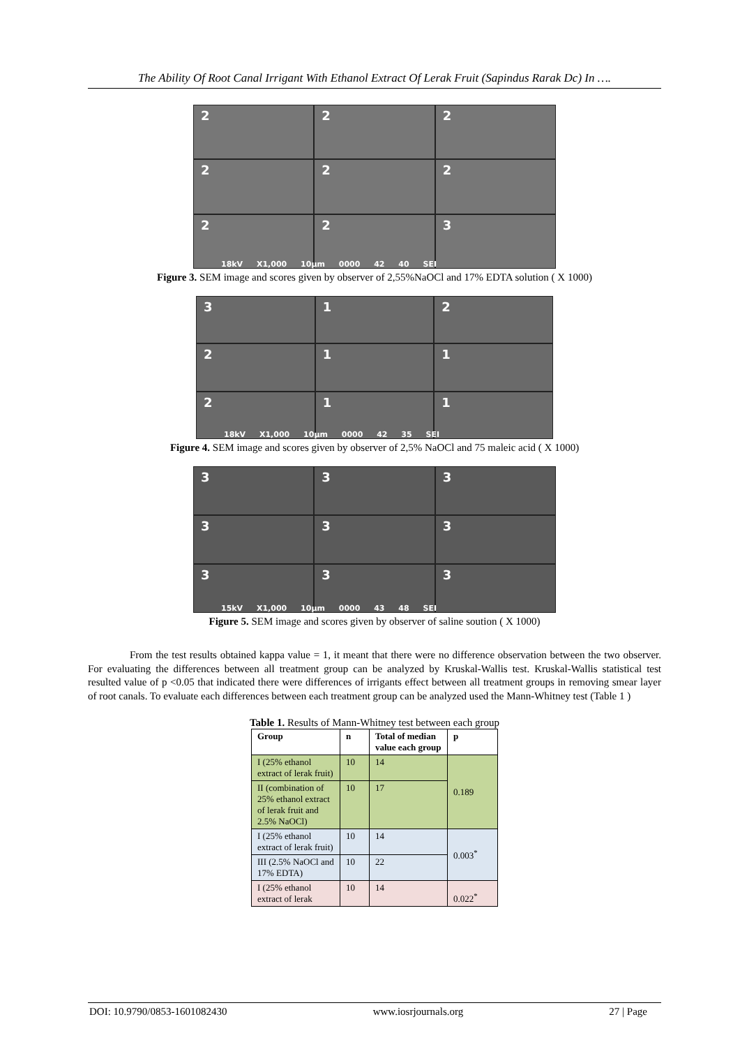The Ability Of Root Canal Irrigant With Ethanol Extract Of Lerak Fruit (Sapindus Rarak Dc) In ….
2
2
2
2
2
2
2
2
3
18kV X1,000 10μm 0000 42 40 SEI
Figure 3. SEM image and scores given by observer of 2,55%NaOCl and 17% EDTA solution ( X 1000)
3
1
2
2
1
1
2
1
1
18kV X1,000 10μm 0000 42 35 SEI
Figure 4. SEM image and scores given by observer of 2,5% NaOCl and 75 maleic acid ( X 1000)
3
3
3
3
3
3
3
3
3
15kV X1,000 10μm 0000 43 48 SEI
Figure 5. SEM image and scores given by observer of saline soution ( X 1000)
From the test results obtained kappa value = 1, it meant that there were no difference observation between the two observer. For evaluating the differences between all treatment group can be analyzed by Kruskal-Wallis test. Kruskal-Wallis statistical test resulted value of p <0.05 that indicated there were differences of irrigants effect between all treatment groups in removing smear layer of root canals. To evaluate each differences between each treatment group can be analyzed used the Mann-Whitney test (Table 1 )
Table 1. Results of Mann-Whitney test between each group
| Group | n | Total of median value each group | p |
| --- | --- | --- | --- |
| I (25% ethanol extract of lerak fruit) | 10 | 14 | 0.189 |
| II (combination of 25% ethanol extract of lerak fruit and 2.5% NaOCl) | 10 | 17 | |
| I (25% ethanol extract of lerak fruit) | 10 | 14 | 0.003<sup>*</sup> |
| III (2.5% NaOCl and 17% EDTA) | 10 | 22 | |
| I (25% ethanol extract of lerak | 10 | 14 | 0.022<sup>*</sup> |
DOI: 10.9790/0853-1601082430 www.iosrjournals.org 27 | Page